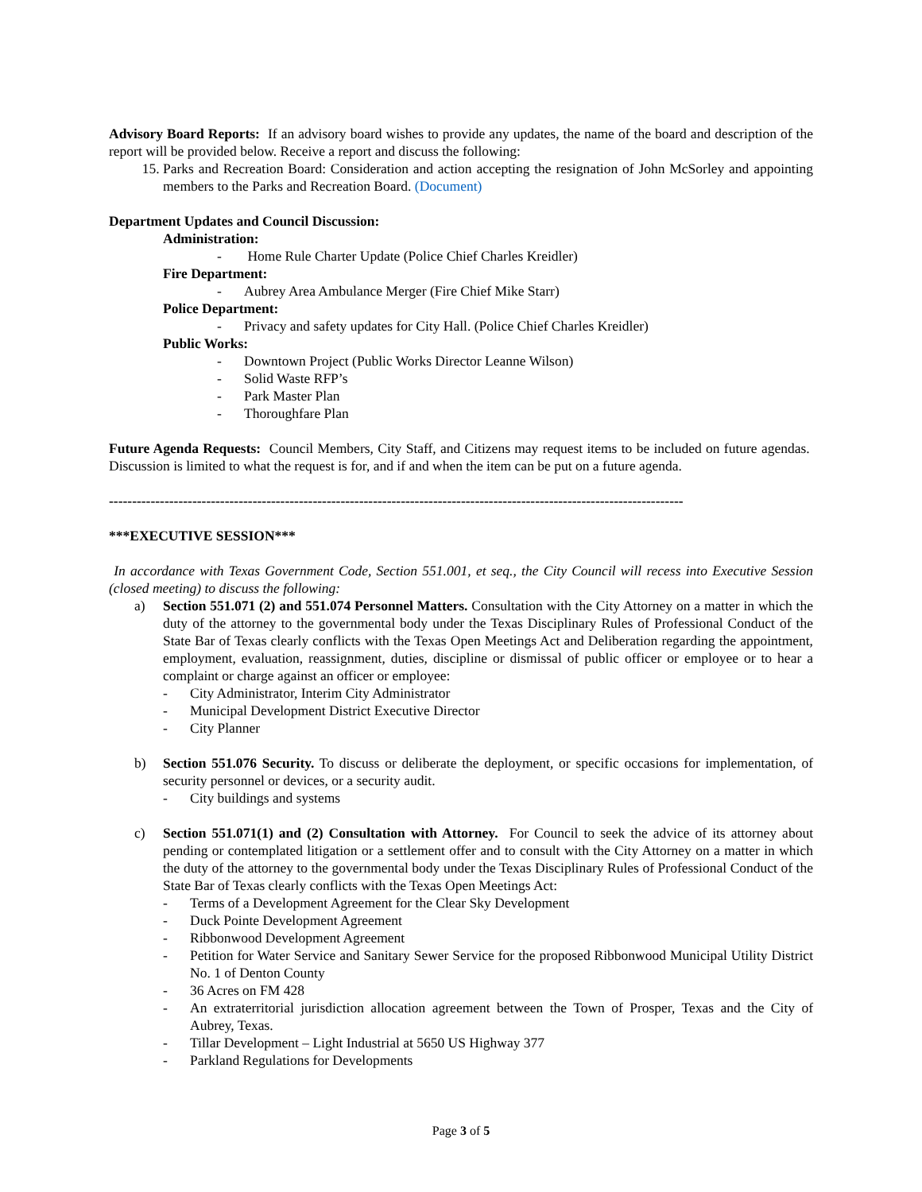Advisory Board Reports: If an advisory board wishes to provide any updates, the name of the board and description of the report will be provided below. Receive a report and discuss the following:
15. Parks and Recreation Board: Consideration and action accepting the resignation of John McSorley and appointing members to the Parks and Recreation Board. (Document)
Department Updates and Council Discussion:
Administration:
- Home Rule Charter Update (Police Chief Charles Kreidler)
Fire Department:
- Aubrey Area Ambulance Merger (Fire Chief Mike Starr)
Police Department:
- Privacy and safety updates for City Hall. (Police Chief Charles Kreidler)
Public Works:
- Downtown Project (Public Works Director Leanne Wilson)
- Solid Waste RFP’s
- Park Master Plan
- Thoroughfare Plan
Future Agenda Requests: Council Members, City Staff, and Citizens may request items to be included on future agendas. Discussion is limited to what the request is for, and if and when the item can be put on a future agenda.
----------------------------------------------------------------------------------------------------------------------------
***EXECUTIVE SESSION***
In accordance with Texas Government Code, Section 551.001, et seq., the City Council will recess into Executive Session (closed meeting) to discuss the following:
a) Section 551.071 (2) and 551.074 Personnel Matters. Consultation with the City Attorney on a matter in which the duty of the attorney to the governmental body under the Texas Disciplinary Rules of Professional Conduct of the State Bar of Texas clearly conflicts with the Texas Open Meetings Act and Deliberation regarding the appointment, employment, evaluation, reassignment, duties, discipline or dismissal of public officer or employee or to hear a complaint or charge against an officer or employee:
- City Administrator, Interim City Administrator
- Municipal Development District Executive Director
- City Planner
b) Section 551.076 Security. To discuss or deliberate the deployment, or specific occasions for implementation, of security personnel or devices, or a security audit.
- City buildings and systems
c) Section 551.071(1) and (2) Consultation with Attorney. For Council to seek the advice of its attorney about pending or contemplated litigation or a settlement offer and to consult with the City Attorney on a matter in which the duty of the attorney to the governmental body under the Texas Disciplinary Rules of Professional Conduct of the State Bar of Texas clearly conflicts with the Texas Open Meetings Act:
- Terms of a Development Agreement for the Clear Sky Development
- Duck Pointe Development Agreement
- Ribbonwood Development Agreement
- Petition for Water Service and Sanitary Sewer Service for the proposed Ribbonwood Municipal Utility District No. 1 of Denton County
- 36 Acres on FM 428
- An extraterritorial jurisdiction allocation agreement between the Town of Prosper, Texas and the City of Aubrey, Texas.
- Tillar Development – Light Industrial at 5650 US Highway 377
- Parkland Regulations for Developments
Page 3 of 5